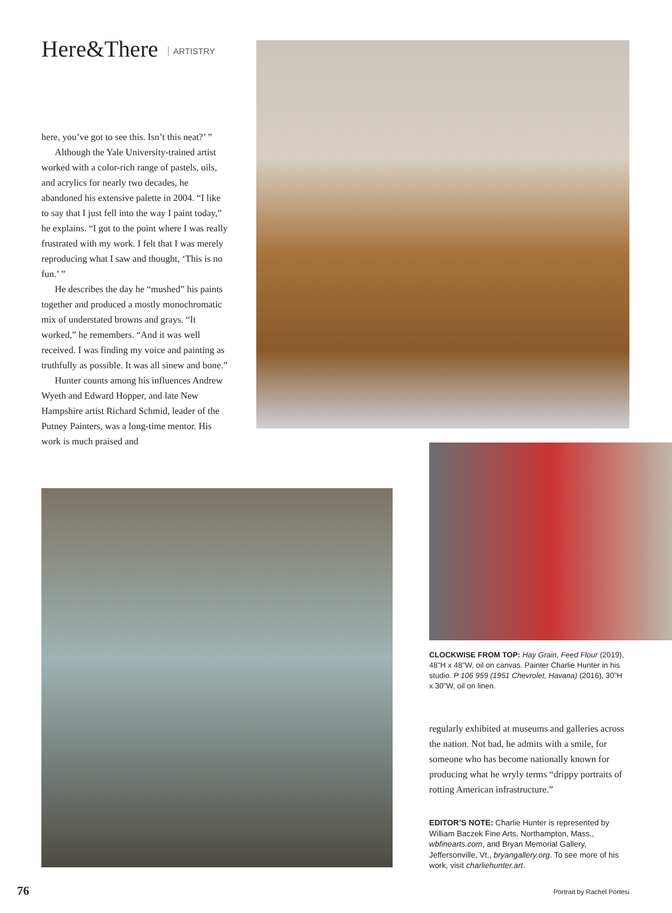Here&There ARTISTRY
here, you’ve got to see this. Isn’t this neat?’ ”
Although the Yale University-trained artist worked with a color-rich range of pastels, oils, and acrylics for nearly two decades, he abandoned his extensive palette in 2004. “I like to say that I just fell into the way I paint today,” he explains. “I got to the point where I was really frustrated with my work. I felt that I was merely reproducing what I saw and thought, ‘This is no fun.’ ”
He describes the day he “mushed” his paints together and produced a mostly monochromatic mix of understated browns and grays. “It worked,” he remembers. “And it was well received. I was finding my voice and painting as truthfully as possible. It was all sinew and bone.”
Hunter counts among his influences Andrew Wyeth and Edward Hopper, and late New Hampshire artist Richard Schmid, leader of the Putney Painters, was a long-time mentor. His work is much praised and
CLOCKWISE FROM TOP: Hay Grain, Feed Flour (2019), 48"H x 48"W, oil on canvas. Painter Charlie Hunter in his studio. P 106 959 (1951 Chevrolet, Havana) (2016), 30"H x 30"W, oil on linen.
regularly exhibited at museums and galleries across the nation. Not bad, he admits with a smile, for someone who has become nationally known for producing what he wryly terms “drippy portraits of rotting American infrastructure.”
EDITOR’S NOTE: Charlie Hunter is represented by William Baczek Fine Arts, Northampton, Mass., wbfinearts.com, and Bryan Memorial Gallery, Jeffersonville, Vt., bryangallery.org. To see more of his work, visit charliehunter.art.
76 Portrait by Rachel Portesi